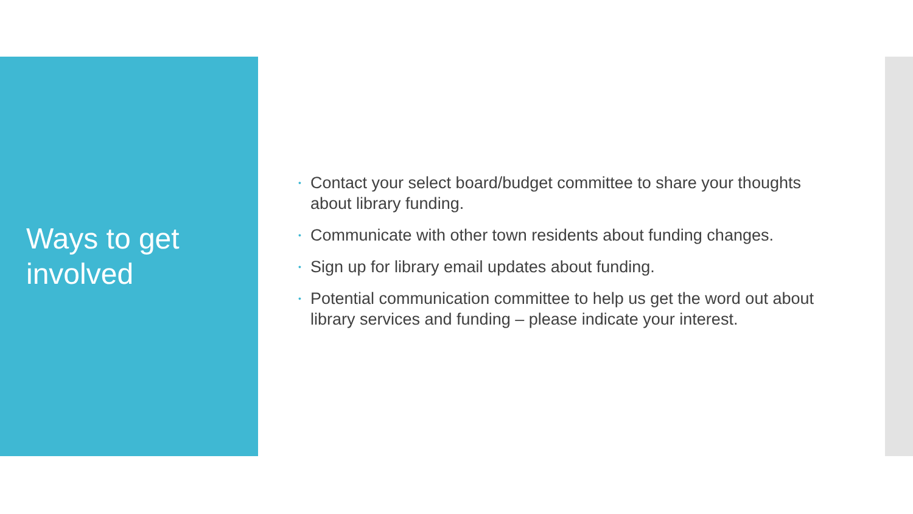Ways to get
involved
• Contact your select board/budget committee to share your thoughts about library funding.
• Communicate with other town residents about funding changes.
• Sign up for library email updates about funding.
• Potential communication committee to help us get the word out about library services and funding – please indicate your interest.